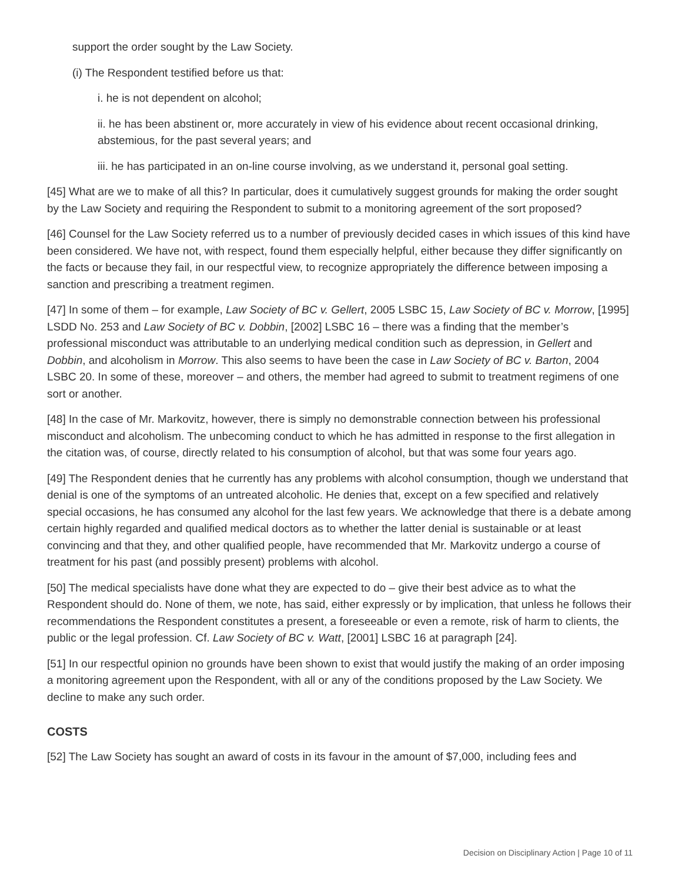support the order sought by the Law Society.
(i) The Respondent testified before us that:
i. he is not dependent on alcohol;
ii. he has been abstinent or, more accurately in view of his evidence about recent occasional drinking, abstemious, for the past several years; and
iii. he has participated in an on-line course involving, as we understand it, personal goal setting.
[45] What are we to make of all this? In particular, does it cumulatively suggest grounds for making the order sought by the Law Society and requiring the Respondent to submit to a monitoring agreement of the sort proposed?
[46] Counsel for the Law Society referred us to a number of previously decided cases in which issues of this kind have been considered. We have not, with respect, found them especially helpful, either because they differ significantly on the facts or because they fail, in our respectful view, to recognize appropriately the difference between imposing a sanction and prescribing a treatment regimen.
[47] In some of them – for example, Law Society of BC v. Gellert, 2005 LSBC 15, Law Society of BC v. Morrow, [1995] LSDD No. 253 and Law Society of BC v. Dobbin, [2002] LSBC 16 – there was a finding that the member’s professional misconduct was attributable to an underlying medical condition such as depression, in Gellert and Dobbin, and alcoholism in Morrow. This also seems to have been the case in Law Society of BC v. Barton, 2004 LSBC 20. In some of these, moreover – and others, the member had agreed to submit to treatment regimens of one sort or another.
[48] In the case of Mr. Markovitz, however, there is simply no demonstrable connection between his professional misconduct and alcoholism. The unbecoming conduct to which he has admitted in response to the first allegation in the citation was, of course, directly related to his consumption of alcohol, but that was some four years ago.
[49] The Respondent denies that he currently has any problems with alcohol consumption, though we understand that denial is one of the symptoms of an untreated alcoholic. He denies that, except on a few specified and relatively special occasions, he has consumed any alcohol for the last few years. We acknowledge that there is a debate among certain highly regarded and qualified medical doctors as to whether the latter denial is sustainable or at least convincing and that they, and other qualified people, have recommended that Mr. Markovitz undergo a course of treatment for his past (and possibly present) problems with alcohol.
[50] The medical specialists have done what they are expected to do – give their best advice as to what the Respondent should do. None of them, we note, has said, either expressly or by implication, that unless he follows their recommendations the Respondent constitutes a present, a foreseeable or even a remote, risk of harm to clients, the public or the legal profession. Cf. Law Society of BC v. Watt, [2001] LSBC 16 at paragraph [24].
[51] In our respectful opinion no grounds have been shown to exist that would justify the making of an order imposing a monitoring agreement upon the Respondent, with all or any of the conditions proposed by the Law Society. We decline to make any such order.
COSTS
[52] The Law Society has sought an award of costs in its favour in the amount of $7,000, including fees and
Decision on Disciplinary Action | Page 10 of 11